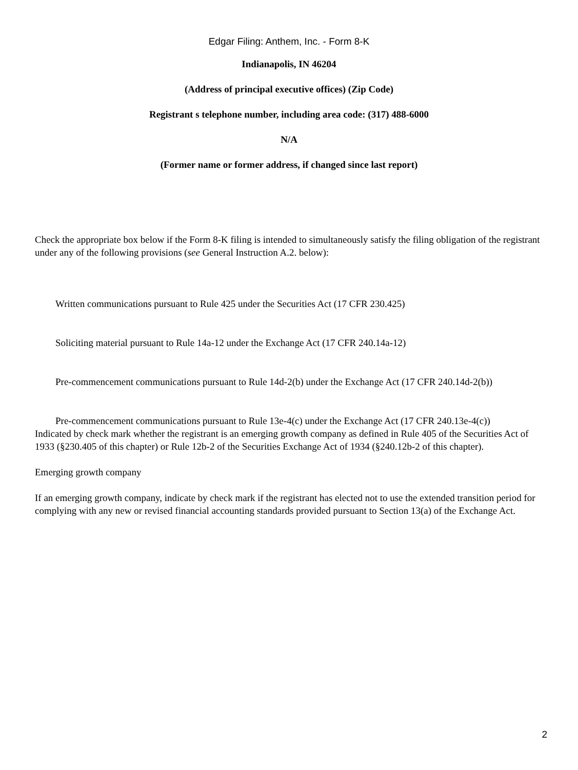Edgar Filing: Anthem, Inc. - Form 8-K
Indianapolis, IN 46204
(Address of principal executive offices) (Zip Code)
Registrant s telephone number, including area code: (317) 488-6000
N/A
(Former name or former address, if changed since last report)
Check the appropriate box below if the Form 8-K filing is intended to simultaneously satisfy the filing obligation of the registrant under any of the following provisions (see General Instruction A.2. below):
Written communications pursuant to Rule 425 under the Securities Act (17 CFR 230.425)
Soliciting material pursuant to Rule 14a-12 under the Exchange Act (17 CFR 240.14a-12)
Pre-commencement communications pursuant to Rule 14d-2(b) under the Exchange Act (17 CFR 240.14d-2(b))
Pre-commencement communications pursuant to Rule 13e-4(c) under the Exchange Act (17 CFR 240.13e-4(c))
Indicated by check mark whether the registrant is an emerging growth company as defined in Rule 405 of the Securities Act of 1933 (§230.405 of this chapter) or Rule 12b-2 of the Securities Exchange Act of 1934 (§240.12b-2 of this chapter).
Emerging growth company
If an emerging growth company, indicate by check mark if the registrant has elected not to use the extended transition period for complying with any new or revised financial accounting standards provided pursuant to Section 13(a) of the Exchange Act.
2